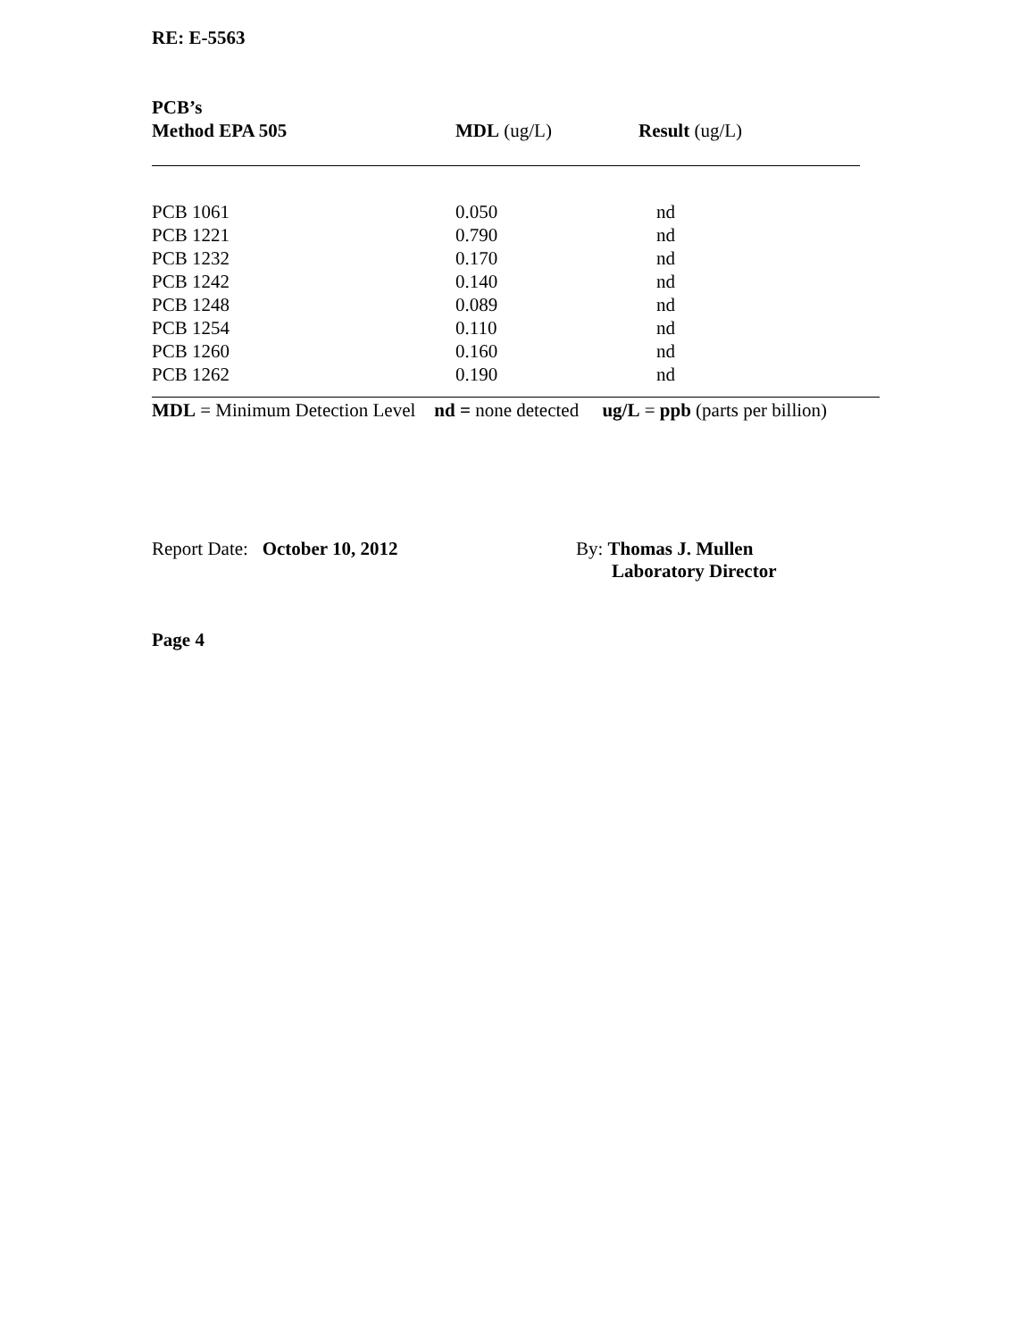RE: E-5563
| PCB’s Method EPA 505 | MDL (ug/L) | Result (ug/L) |
| --- | --- | --- |
| PCB 1061 | 0.050 | nd |
| PCB 1221 | 0.790 | nd |
| PCB 1232 | 0.170 | nd |
| PCB 1242 | 0.140 | nd |
| PCB 1248 | 0.089 | nd |
| PCB 1254 | 0.110 | nd |
| PCB 1260 | 0.160 | nd |
| PCB 1262 | 0.190 | nd |
MDL = Minimum Detection Level nd = none detected ug/L = ppb (parts per billion)
Report Date: October 10, 2012 By: Thomas J. Mullen
Laboratory Director
Page 4